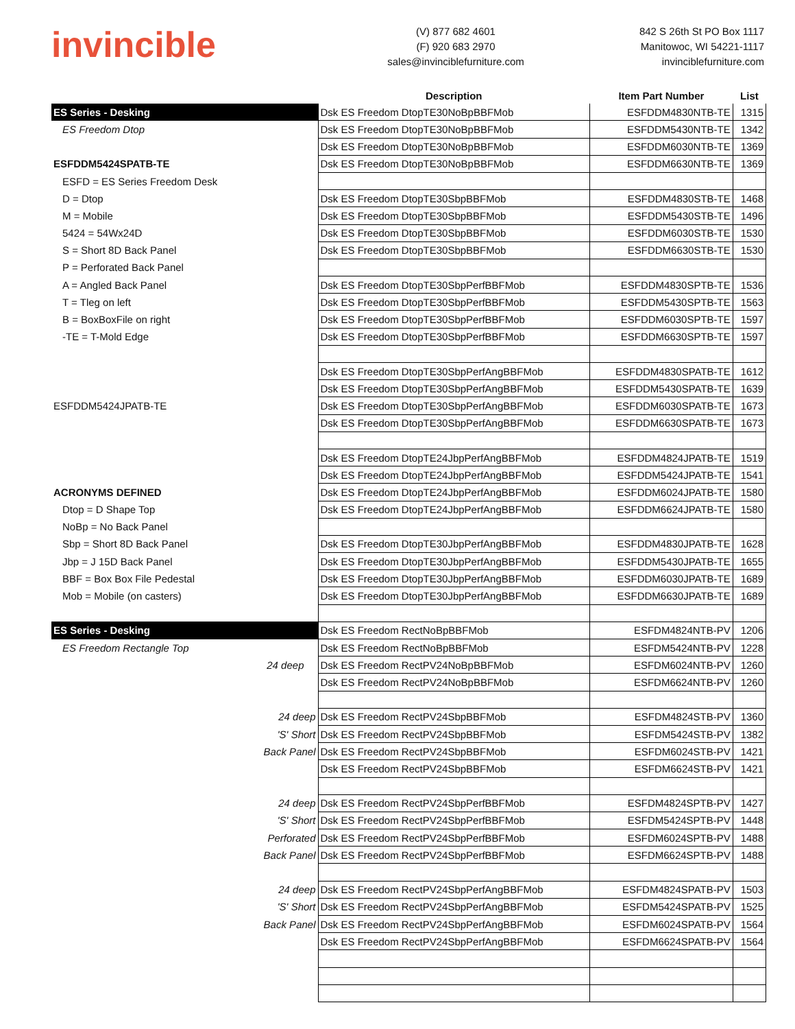invincible
(V) 877 682 4601
(F) 920 683 2970
sales@invinciblefurniture.com
842 S 26th St PO Box 1117
Manitowoc, WI 54221-1117
invinciblefurniture.com
| | Description | Item Part Number | List |
| --- | --- | --- | --- |
| ES Series - Desking | Dsk ES Freedom DtopTE30NoBpBBFMob | ESFDDM4830NTB-TE | 1315 |
| ES Freedom Dtop | Dsk ES Freedom DtopTE30NoBpBBFMob | ESFDDM5430NTB-TE | 1342 |
| | Dsk ES Freedom DtopTE30NoBpBBFMob | ESFDDM6030NTB-TE | 1369 |
| ESFDDM5424SPATB-TE | Dsk ES Freedom DtopTE30NoBpBBFMob | ESFDDM6630NTB-TE | 1369 |
| ESFD = ES Series Freedom Desk | | | |
| D = Dtop | Dsk ES Freedom DtopTE30SbpBBFMob | ESFDDM4830STB-TE | 1468 |
| M = Mobile | Dsk ES Freedom DtopTE30SbpBBFMob | ESFDDM5430STB-TE | 1496 |
| 5424 = 54Wx24D | Dsk ES Freedom DtopTE30SbpBBFMob | ESFDDM6030STB-TE | 1530 |
| S = Short 8D Back Panel | Dsk ES Freedom DtopTE30SbpBBFMob | ESFDDM6630STB-TE | 1530 |
| P = Perforated Back Panel | | | |
| A = Angled Back Panel | Dsk ES Freedom DtopTE30SbpPerfBBFMob | ESFDDM4830SPTB-TE | 1536 |
| T = Tleg on left | Dsk ES Freedom DtopTE30SbpPerfBBFMob | ESFDDM5430SPTB-TE | 1563 |
| B = BoxBoxFile on right | Dsk ES Freedom DtopTE30SbpPerfBBFMob | ESFDDM6030SPTB-TE | 1597 |
| -TE = T-Mold Edge | Dsk ES Freedom DtopTE30SbpPerfBBFMob | ESFDDM6630SPTB-TE | 1597 |
| | Dsk ES Freedom DtopTE30SbpPerfAngBBFMob | ESFDDM4830SPATB-TE | 1612 |
| | Dsk ES Freedom DtopTE30SbpPerfAngBBFMob | ESFDDM5430SPATB-TE | 1639 |
| ESFDDM5424JPATB-TE | Dsk ES Freedom DtopTE30SbpPerfAngBBFMob | ESFDDM6030SPATB-TE | 1673 |
| | Dsk ES Freedom DtopTE30SbpPerfAngBBFMob | ESFDDM6630SPATB-TE | 1673 |
| | Dsk ES Freedom DtopTE24JbpPerfAngBBFMob | ESFDDM4824JPATB-TE | 1519 |
| | Dsk ES Freedom DtopTE24JbpPerfAngBBFMob | ESFDDM5424JPATB-TE | 1541 |
| ACRONYMS DEFINED | Dsk ES Freedom DtopTE24JbpPerfAngBBFMob | ESFDDM6024JPATB-TE | 1580 |
| Dtop = D Shape Top | Dsk ES Freedom DtopTE24JbpPerfAngBBFMob | ESFDDM6624JPATB-TE | 1580 |
| NoBp = No Back Panel | | | |
| Sbp = Short 8D Back Panel | Dsk ES Freedom DtopTE30JbpPerfAngBBFMob | ESFDDM4830JPATB-TE | 1628 |
| Jbp = J 15D Back Panel | Dsk ES Freedom DtopTE30JbpPerfAngBBFMob | ESFDDM5430JPATB-TE | 1655 |
| BBF = Box Box File Pedestal | Dsk ES Freedom DtopTE30JbpPerfAngBBFMob | ESFDDM6030JPATB-TE | 1689 |
| Mob = Mobile (on casters) | Dsk ES Freedom DtopTE30JbpPerfAngBBFMob | ESFDDM6630JPATB-TE | 1689 |
| ES Series - Desking | Dsk ES Freedom RectNoBpBBFMob | ESFDM4824NTB-PV | 1206 |
| ES Freedom Rectangle Top | Dsk ES Freedom RectNoBpBBFMob | ESFDM5424NTB-PV | 1228 |
| 24 deep | Dsk ES Freedom RectPV24NoBpBBFMob | ESFDM6024NTB-PV | 1260 |
| | Dsk ES Freedom RectPV24NoBpBBFMob | ESFDM6624NTB-PV | 1260 |
| 24 deep | Dsk ES Freedom RectPV24SbpBBFMob | ESFDM4824STB-PV | 1360 |
| 'S' Short | Dsk ES Freedom RectPV24SbpBBFMob | ESFDM5424STB-PV | 1382 |
| Back Panel | Dsk ES Freedom RectPV24SbpBBFMob | ESFDM6024STB-PV | 1421 |
| | Dsk ES Freedom RectPV24SbpBBFMob | ESFDM6624STB-PV | 1421 |
| 24 deep | Dsk ES Freedom RectPV24SbpPerfBBFMob | ESFDM4824SPTB-PV | 1427 |
| 'S' Short | Dsk ES Freedom RectPV24SbpPerfBBFMob | ESFDM5424SPTB-PV | 1448 |
| Perforated | Dsk ES Freedom RectPV24SbpPerfBBFMob | ESFDM6024SPTB-PV | 1488 |
| Back Panel | Dsk ES Freedom RectPV24SbpPerfBBFMob | ESFDM6624SPTB-PV | 1488 |
| 24 deep | Dsk ES Freedom RectPV24SbpPerfAngBBFMob | ESFDM4824SPATB-PV | 1503 |
| 'S' Short | Dsk ES Freedom RectPV24SbpPerfAngBBFMob | ESFDM5424SPATB-PV | 1525 |
| Back Panel | Dsk ES Freedom RectPV24SbpPerfAngBBFMob | ESFDM6024SPATB-PV | 1564 |
| | Dsk ES Freedom RectPV24SbpPerfAngBBFMob | ESFDM6624SPATB-PV | 1564 |